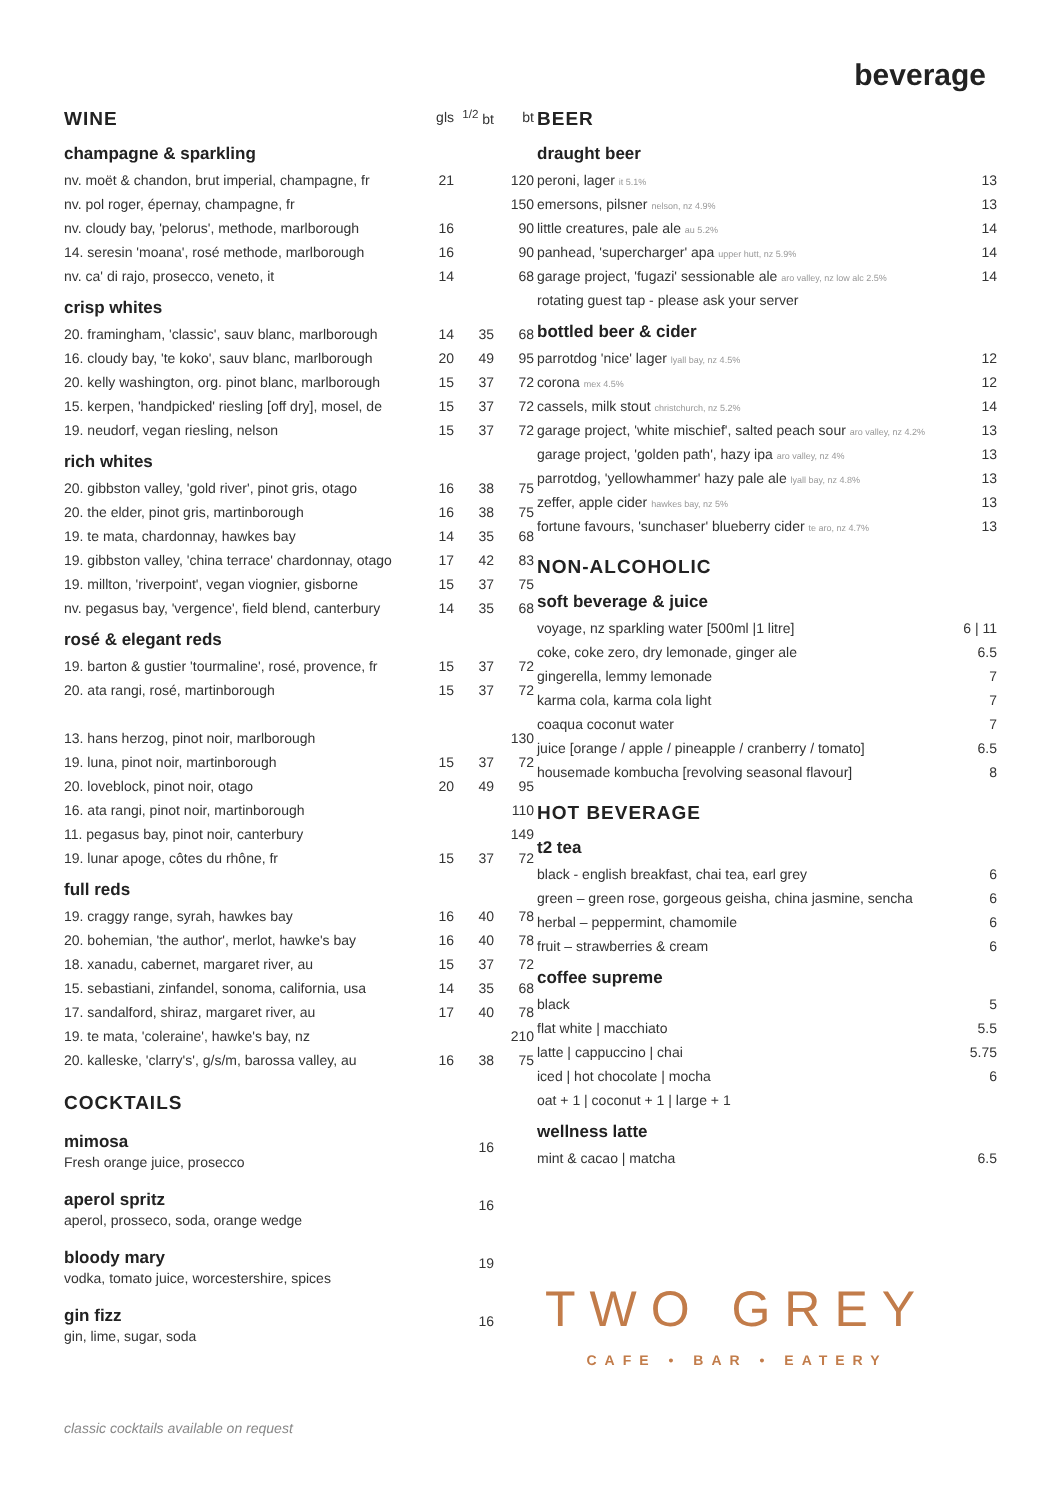beverage
| WINE | gls | <sup>1/2</sup> bt | bt |
| champagne & sparkling | | | |
| nv. moët & chandon, brut imperial, champagne, fr | 21 | | 120 |
| nv. pol roger, épernay, champagne, fr | | | 150 |
| nv. cloudy bay, 'pelorus', methode, marlborough | 16 | | 90 |
| 14. seresin 'moana', rosé methode, marlborough | 16 | | 90 |
| nv. ca' di rajo, prosecco, veneto, it | 14 | | 68 |
| crisp whites | | | |
| 20. framingham, 'classic', sauv blanc, marlborough | 14 | 35 | 68 |
| 16. cloudy bay, 'te koko', sauv blanc, marlborough | 20 | 49 | 95 |
| 20. kelly washington, org. pinot blanc, marlborough | 15 | 37 | 72 |
| 15. kerpen, 'handpicked' riesling [off dry], mosel, de | 15 | 37 | 72 |
| 19. neudorf, vegan riesling, nelson | 15 | 37 | 72 |
| rich whites | | | |
| 20. gibbston valley, 'gold river', pinot gris, otago | 16 | 38 | 75 |
| 20. the elder, pinot gris, martinborough | 16 | 38 | 75 |
| 19. te mata, chardonnay, hawkes bay | 14 | 35 | 68 |
| 19. gibbston valley, 'china terrace' chardonnay, otago | 17 | 42 | 83 |
| 19. millton, 'riverpoint', vegan viognier, gisborne | 15 | 37 | 75 |
| nv. pegasus bay, 'vergence', field blend, canterbury | 14 | 35 | 68 |
| rosé & elegant reds | | | |
| 19. barton & gustier 'tourmaline', rosé, provence, fr | 15 | 37 | 72 |
| 20. ata rangi, rosé, martinborough | 15 | 37 | 72 |
| 13. hans herzog, pinot noir, marlborough | | | 130 |
| 19. luna, pinot noir, martinborough | 15 | 37 | 72 |
| 20. loveblock, pinot noir, otago | 20 | 49 | 95 |
| 16. ata rangi, pinot noir, martinborough | | | 110 |
| 11. pegasus bay, pinot noir, canterbury | | | 149 |
| 19. lunar apoge, côtes du rhône, fr | 15 | 37 | 72 |
| full reds | | | |
| 19. craggy range, syrah, hawkes bay | 16 | 40 | 78 |
| 20. bohemian, 'the author', merlot, hawke's bay | 16 | 40 | 78 |
| 18. xanadu, cabernet, margaret river, au | 15 | 37 | 72 |
| 15. sebastiani, zinfandel, sonoma, california, usa | 14 | 35 | 68 |
| 17. sandalford, shiraz, margaret river, au | 17 | 40 | 78 |
| 19. te mata, 'coleraine', hawke's bay, nz | | | 210 |
| 20. kalleske, 'clarry's', g/s/m, barossa valley, au | 16 | 38 | 75 |
| COCKTAILS | | | |
| mimosa Fresh orange juice, prosecco | | 16 | |
| aperol spritz aperol, prosseco, soda, orange wedge | | 16 | |
| bloody mary vodka, tomato juice, worcestershire, spices | | 19 | |
| gin fizz gin, lime, sugar, soda | | 16 | |
| BEER | |
| draught beer | |
| peroni, lager it 5.1% | 13 |
| emersons, pilsner nelson, nz 4.9% | 13 |
| little creatures, pale ale au 5.2% | 14 |
| panhead, 'supercharger' apa upper hutt, nz 5.9% | 14 |
| garage project, 'fugazi' sessionable ale aro valley, nz low alc 2.5% | 14 |
| rotating guest tap - please ask your server | |
| bottled beer & cider | |
| parrotdog 'nice' lager lyall bay, nz 4.5% | 12 |
| corona mex 4.5% | 12 |
| cassels, milk stout christchurch, nz 5.2% | 14 |
| garage project, 'white mischief', salted peach sour aro valley, nz 4.2% | 13 |
| garage project, 'golden path', hazy ipa aro valley, nz 4% | 13 |
| parrotdog, 'yellowhammer' hazy pale ale lyall bay, nz 4.8% | 13 |
| zeffer, apple cider hawkes bay, nz 5% | 13 |
| fortune favours, 'sunchaser' blueberry cider te aro, nz 4.7% | 13 |
| NON-ALCOHOLIC | |
| soft beverage & juice | |
| voyage, nz sparkling water [500ml /1 litre] | 6 / 11 |
| coke, coke zero, dry lemonade, ginger ale | 6.5 |
| gingerella, lemmy lemonade | 7 |
| karma cola, karma cola light | 7 |
| coaqua coconut water | 7 |
| juice [orange / apple / pineapple / cranberry / tomato] | 6.5 |
| housemade kombucha [revolving seasonal flavour] | 8 |
| HOT BEVERAGE | |
| t2 tea | |
| black - english breakfast, chai tea, earl grey | 6 |
| green – green rose, gorgeous geisha, china jasmine, sencha | 6 |
| herbal – peppermint, chamomile | 6 |
| fruit – strawberries & cream | 6 |
| coffee supreme | |
| black | 5 |
| flat white / macchiato | 5.5 |
| latte / cappuccino / chai | 5.75 |
| iced / hot chocolate / mocha | 6 |
| oat + 1 / coconut + 1 / large + 1 | |
| wellness latte | |
| mint & cacao / matcha | 6.5 |
TWO GREY
CAFE • BAR • EATERY
classic cocktails available on request